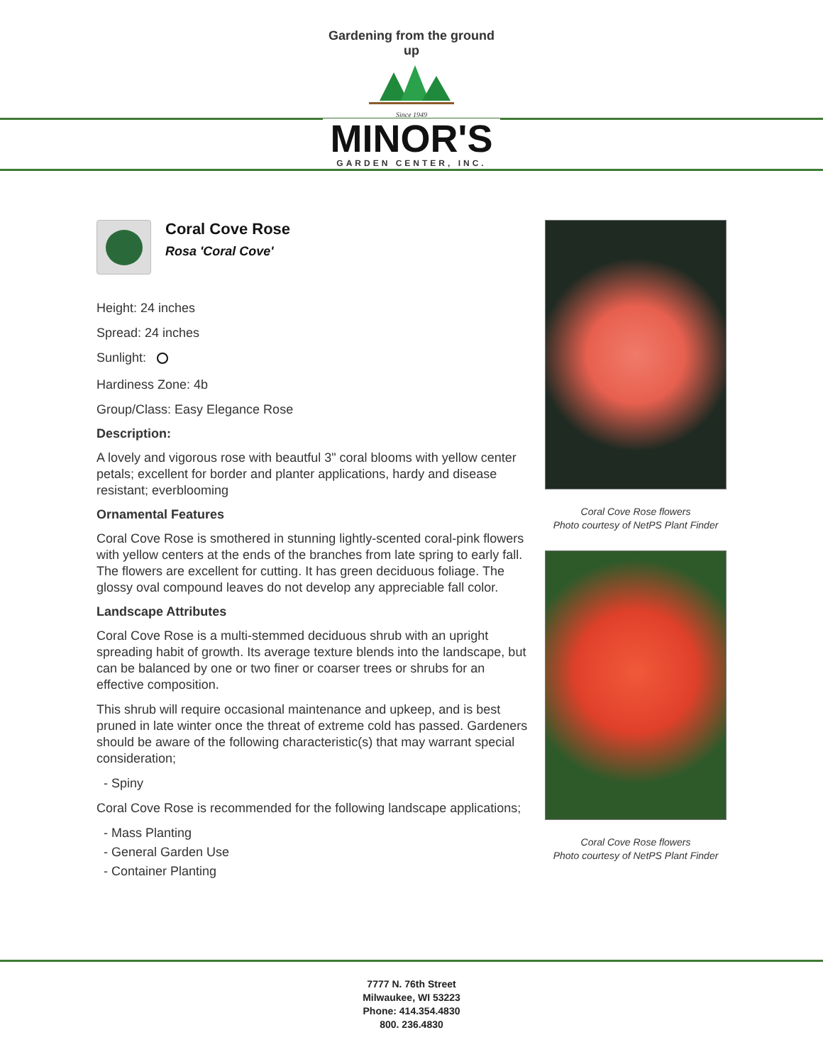Gardening from the ground up
Since 1949
MINOR'S
GARDEN CENTER, INC.
Coral Cove Rose
Rosa 'Coral Cove'
Height: 24 inches
Spread: 24 inches
Sunlight:
Hardiness Zone: 4b
Group/Class: Easy Elegance Rose
Description:
A lovely and vigorous rose with beautful 3" coral blooms with yellow center petals; excellent for border and planter applications, hardy and disease resistant; everblooming
Ornamental Features
Coral Cove Rose is smothered in stunning lightly-scented coral-pink flowers with yellow centers at the ends of the branches from late spring to early fall. The flowers are excellent for cutting. It has green deciduous foliage. The glossy oval compound leaves do not develop any appreciable fall color.
Landscape Attributes
Coral Cove Rose is a multi-stemmed deciduous shrub with an upright spreading habit of growth. Its average texture blends into the landscape, but can be balanced by one or two finer or coarser trees or shrubs for an effective composition.
This shrub will require occasional maintenance and upkeep, and is best pruned in late winter once the threat of extreme cold has passed. Gardeners should be aware of the following characteristic(s) that may warrant special consideration;
- Spiny
Coral Cove Rose is recommended for the following landscape applications;
- Mass Planting
- General Garden Use
- Container Planting
Coral Cove Rose flowers
Photo courtesy of NetPS Plant Finder
Coral Cove Rose flowers
Photo courtesy of NetPS Plant Finder
7777 N. 76th Street
Milwaukee, WI 53223
Phone: 414.354.4830
800. 236.4830